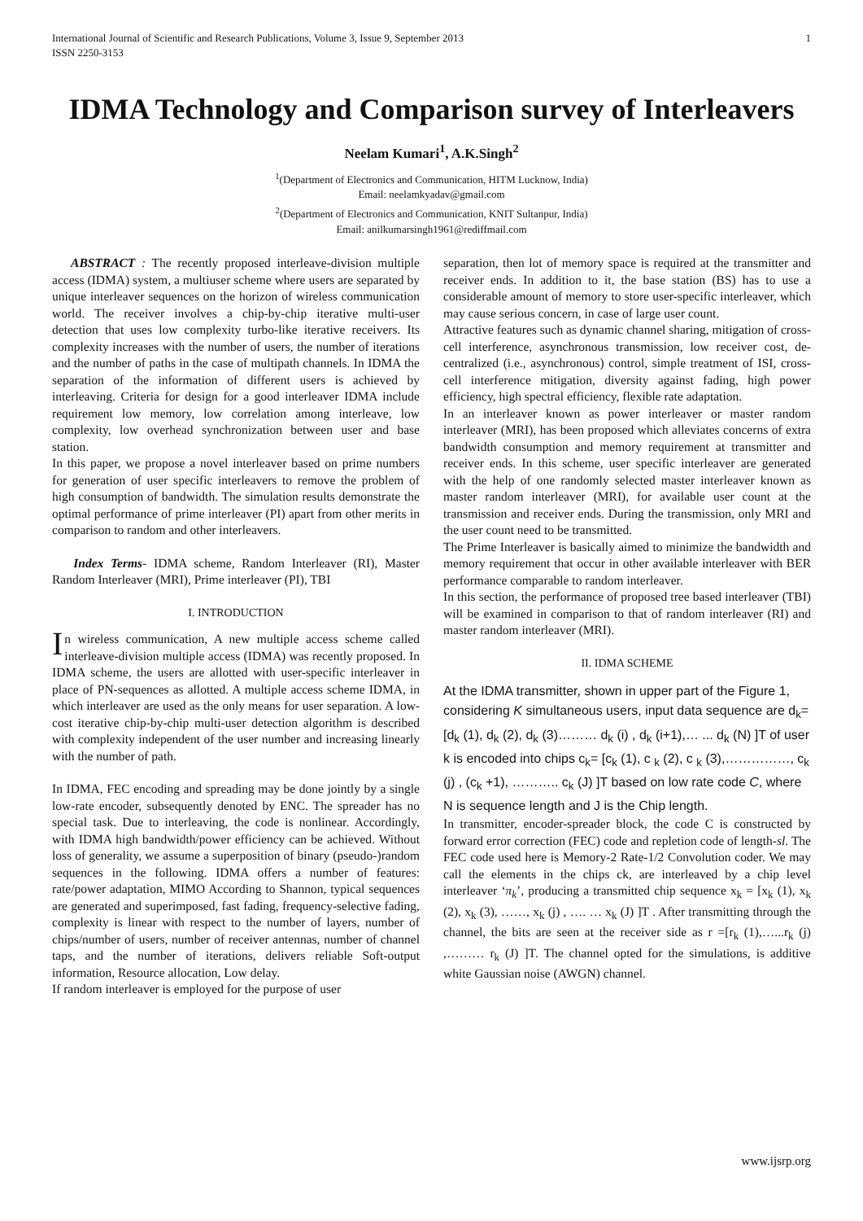International Journal of Scientific and Research Publications, Volume 3, Issue 9, September 2013
ISSN 2250-3153 1
IDMA Technology and Comparison survey of Interleavers
Neelam Kumari<sup>1</sup>, A.K.Singh<sup>2</sup>
<sup>1</sup> (Department of Electronics and Communication, HITM Lucknow, India)
Email: neelamkyadav@gmail.com
<sup>2</sup> (Department of Electronics and Communication, KNIT Sultanpur, India)
Email: anilkumarsingh1961@rediffmail.com
ABSTRACT : The recently proposed interleave-division multiple access (IDMA) system, a multiuser scheme where users are separated by unique interleaver sequences on the horizon of wireless communication world. The receiver involves a chip-by-chip iterative multi-user detection that uses low complexity turbo-like iterative receivers. Its complexity increases with the number of users, the number of iterations and the number of paths in the case of multipath channels. In IDMA the separation of the information of different users is achieved by interleaving. Criteria for design for a good interleaver IDMA include requirement low memory, low correlation among interleave, low complexity, low overhead synchronization between user and base station.
In this paper, we propose a novel interleaver based on prime numbers for generation of user specific interleavers to remove the problem of high consumption of bandwidth. The simulation results demonstrate the optimal performance of prime interleaver (PI) apart from other merits in comparison to random and other interleavers.
Index Terms- IDMA scheme, Random Interleaver (RI), Master Random Interleaver (MRI), Prime interleaver (PI), TBI
I. INTRODUCTION
In wireless communication, A new multiple access scheme called interleave-division multiple access (IDMA) was recently proposed. In IDMA scheme, the users are allotted with user-specific interleaver in place of PN-sequences as allotted. A multiple access scheme IDMA, in which interleaver are used as the only means for user separation. A low-cost iterative chip-by-chip multi-user detection algorithm is described with complexity independent of the user number and increasing linearly with the number of path.
In IDMA, FEC encoding and spreading may be done jointly by a single low-rate encoder, subsequently denoted by ENC. The spreader has no special task. Due to interleaving, the code is nonlinear. Accordingly, with IDMA high bandwidth/power efficiency can be achieved. Without loss of generality, we assume a superposition of binary (pseudo-)random sequences in the following. IDMA offers a number of features: rate/power adaptation, MIMO According to Shannon, typical sequences are generated and superimposed, fast fading, frequency-selective fading, complexity is linear with respect to the number of layers, number of chips/number of users, number of receiver antennas, number of channel taps, and the number of iterations, delivers reliable Soft-output information, Resource allocation, Low delay.
If random interleaver is employed for the purpose of user
separation, then lot of memory space is required at the transmitter and receiver ends. In addition to it, the base station (BS) has to use a considerable amount of memory to store user-specific interleaver, which may cause serious concern, in case of large user count.
Attractive features such as dynamic channel sharing, mitigation of cross-cell interference, asynchronous transmission, low receiver cost, de-centralized (i.e., asynchronous) control, simple treatment of ISI, cross-cell interference mitigation, diversity against fading, high power efficiency, high spectral efficiency, flexible rate adaptation.
In an interleaver known as power interleaver or master random interleaver (MRI), has been proposed which alleviates concerns of extra bandwidth consumption and memory requirement at transmitter and receiver ends. In this scheme, user specific interleaver are generated with the help of one randomly selected master interleaver known as master random interleaver (MRI), for available user count at the transmission and receiver ends. During the transmission, only MRI and the user count need to be transmitted.
The Prime Interleaver is basically aimed to minimize the bandwidth and memory requirement that occur in other available interleaver with BER performance comparable to random interleaver.
In this section, the performance of proposed tree based interleaver (TBI) will be examined in comparison to that of random interleaver (RI) and master random interleaver (MRI).
II. IDMA SCHEME
At the IDMA transmitter, shown in upper part of the Figure 1, considering K simultaneous users, input data sequence are d<sub>k</sub>= [d<sub>k</sub> (1), d<sub>k</sub> (2), d<sub>k</sub> (3)……… d<sub>k</sub> (i) , d<sub>k</sub> (i+1),… ... d<sub>k</sub> (N) ]T of user k is encoded into chips c<sub>k</sub>= [c<sub>k</sub> (1), c <sub>k</sub> (2), c <sub>k</sub> (3),……………, c<sub>k</sub> (j) , (c<sub>k</sub> +1), ……….. c<sub>k</sub> (J) ]T based on low rate code C, where N is sequence length and J is the Chip length.
In transmitter, encoder-spreader block, the code C is constructed by forward error correction (FEC) code and repletion code of length-sl. The FEC code used here is Memory-2 Rate-1/2 Convolution coder. We may call the elements in the chips ck, are interleaved by a chip level interleaver ‘π<sub>k</sub>’, producing a transmitted chip sequence x<sub>k</sub> = [x<sub>k</sub> (1), x<sub>k</sub> (2), x<sub>k</sub> (3), ……, x<sub>k</sub> (j) , …. … x<sub>k</sub> (J) ]T . After transmitting through the channel, the bits are seen at the receiver side as r =[r<sub>k</sub> (1),…...r<sub>k</sub> (j) ,……… r<sub>k</sub> (J) ]T. The channel opted for the simulations, is additive white Gaussian noise (AWGN) channel.
www.ijsrp.org